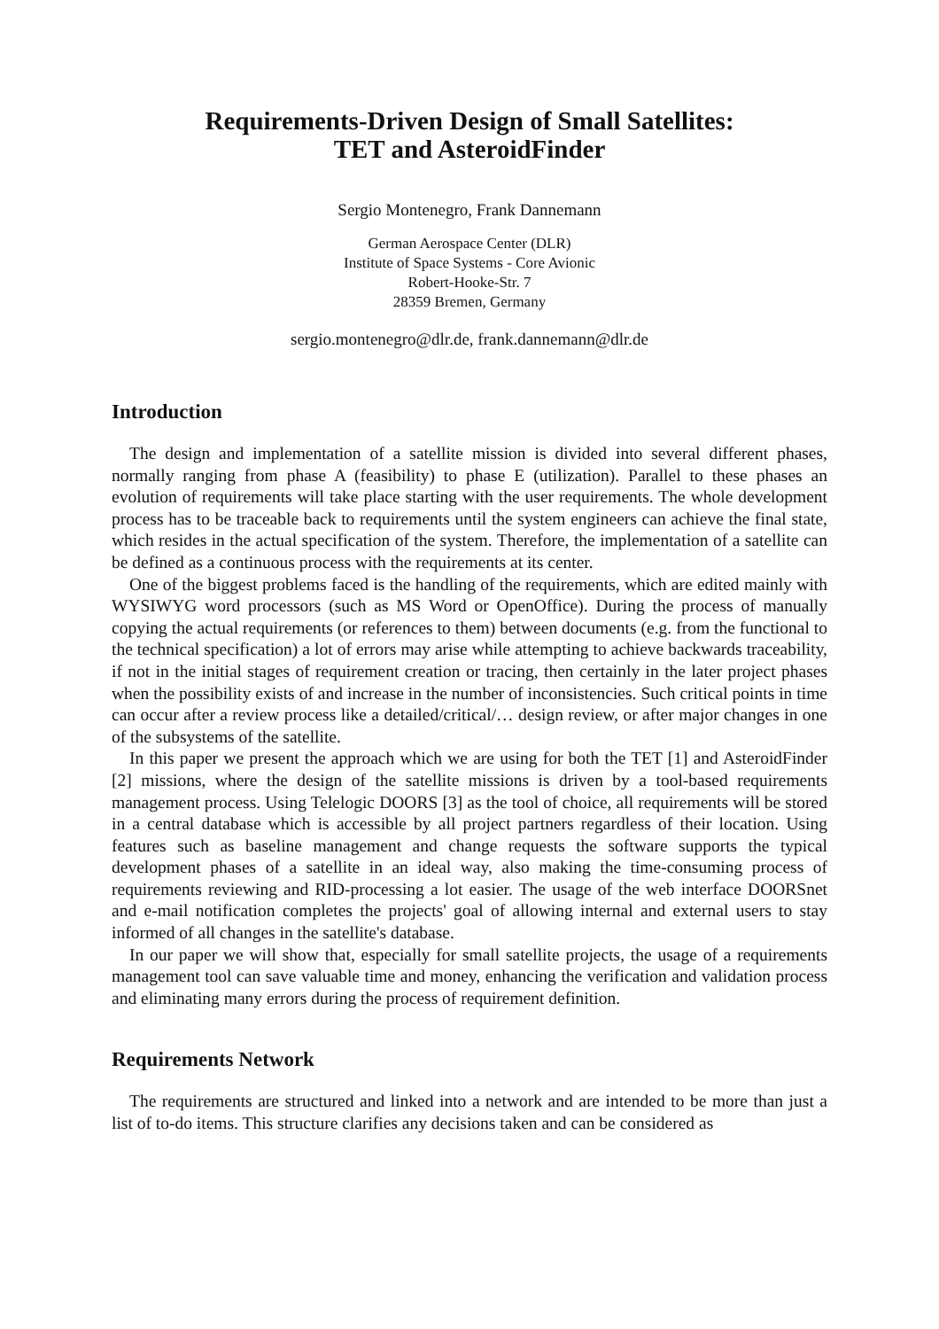Requirements-Driven Design of Small Satellites:
TET and AsteroidFinder
Sergio Montenegro, Frank Dannemann
German Aerospace Center (DLR)
Institute of Space Systems - Core Avionic
Robert-Hooke-Str. 7
28359 Bremen, Germany
sergio.montenegro@dlr.de, frank.dannemann@dlr.de
Introduction
The design and implementation of a satellite mission is divided into several different phases, normally ranging from phase A (feasibility) to phase E (utilization). Parallel to these phases an evolution of requirements will take place starting with the user requirements. The whole development process has to be traceable back to requirements until the system engineers can achieve the final state, which resides in the actual specification of the system. Therefore, the implementation of a satellite can be defined as a continuous process with the requirements at its center.
One of the biggest problems faced is the handling of the requirements, which are edited mainly with WYSIWYG word processors (such as MS Word or OpenOffice). During the process of manually copying the actual requirements (or references to them) between documents (e.g. from the functional to the technical specification) a lot of errors may arise while attempting to achieve backwards traceability, if not in the initial stages of requirement creation or tracing, then certainly in the later project phases when the possibility exists of and increase in the number of inconsistencies. Such critical points in time can occur after a review process like a detailed/critical/… design review, or after major changes in one of the subsystems of the satellite.
In this paper we present the approach which we are using for both the TET [1] and AsteroidFinder [2] missions, where the design of the satellite missions is driven by a tool-based requirements management process. Using Telelogic DOORS [3] as the tool of choice, all requirements will be stored in a central database which is accessible by all project partners regardless of their location. Using features such as baseline management and change requests the software supports the typical development phases of a satellite in an ideal way, also making the time-consuming process of requirements reviewing and RID-processing a lot easier. The usage of the web interface DOORSnet and e-mail notification completes the projects' goal of allowing internal and external users to stay informed of all changes in the satellite's database.
In our paper we will show that, especially for small satellite projects, the usage of a requirements management tool can save valuable time and money, enhancing the verification and validation process and eliminating many errors during the process of requirement definition.
Requirements Network
The requirements are structured and linked into a network and are intended to be more than just a list of to-do items. This structure clarifies any decisions taken and can be considered as